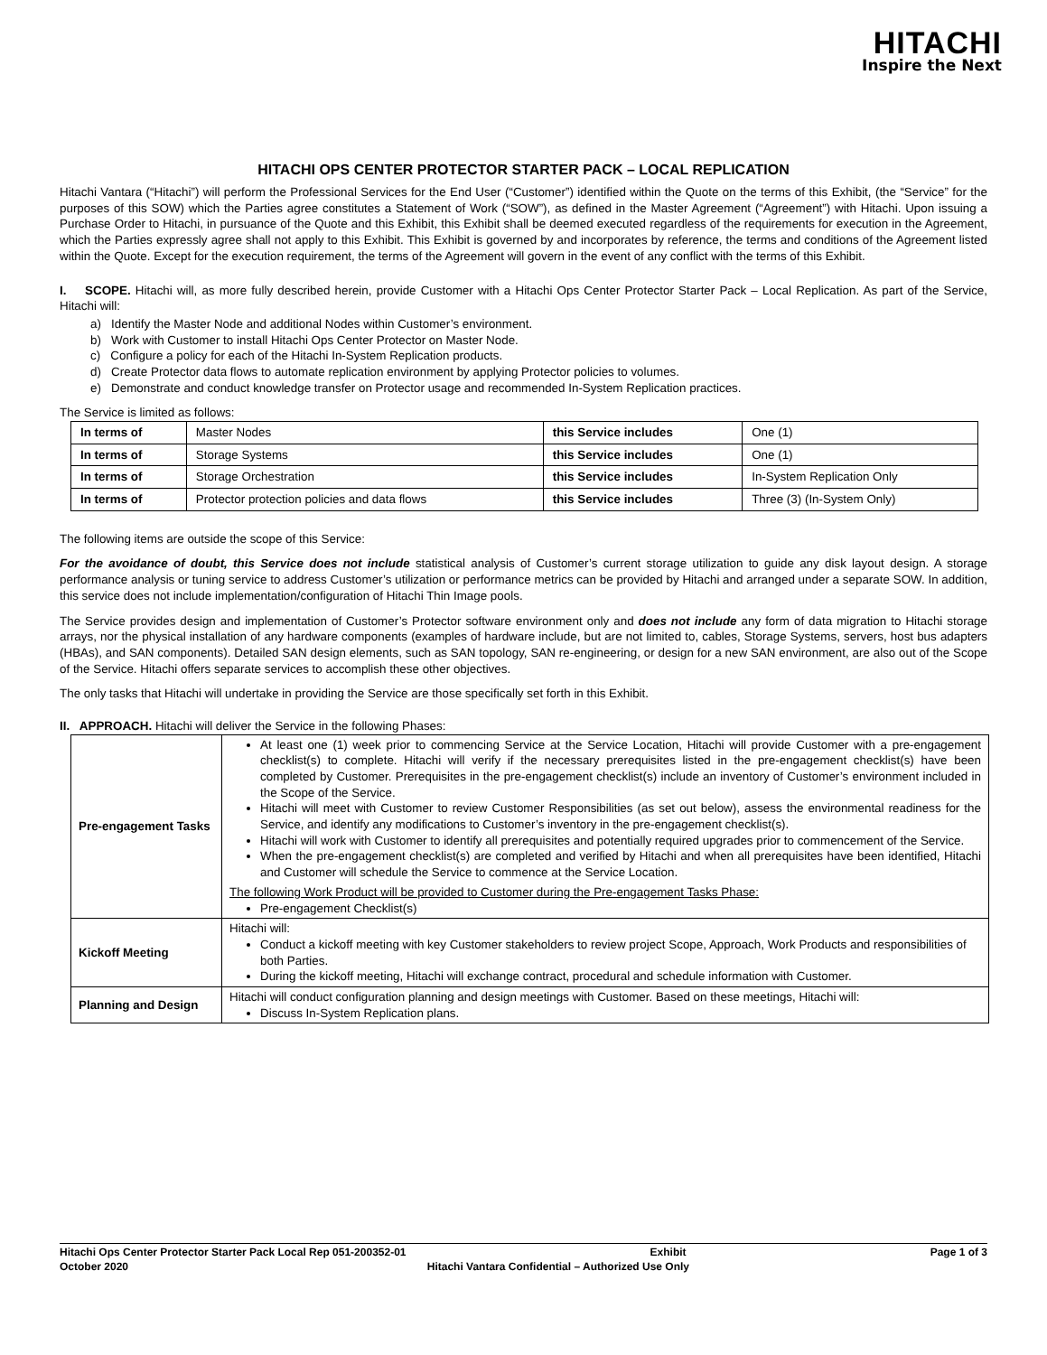HITACHI
Inspire the Next
HITACHI OPS CENTER PROTECTOR STARTER PACK – LOCAL REPLICATION
Hitachi Vantara (“Hitachi”) will perform the Professional Services for the End User (“Customer”) identified within the Quote on the terms of this Exhibit, (the “Service” for the purposes of this SOW) which the Parties agree constitutes a Statement of Work (“SOW”), as defined in the Master Agreement (“Agreement”) with Hitachi. Upon issuing a Purchase Order to Hitachi, in pursuance of the Quote and this Exhibit, this Exhibit shall be deemed executed regardless of the requirements for execution in the Agreement, which the Parties expressly agree shall not apply to this Exhibit. This Exhibit is governed by and incorporates by reference, the terms and conditions of the Agreement listed within the Quote. Except for the execution requirement, the terms of the Agreement will govern in the event of any conflict with the terms of this Exhibit.
I. SCOPE. Hitachi will, as more fully described herein, provide Customer with a Hitachi Ops Center Protector Starter Pack – Local Replication. As part of the Service, Hitachi will:
a) Identify the Master Node and additional Nodes within Customer’s environment.
b) Work with Customer to install Hitachi Ops Center Protector on Master Node.
c) Configure a policy for each of the Hitachi In-System Replication products.
d) Create Protector data flows to automate replication environment by applying Protector policies to volumes.
e) Demonstrate and conduct knowledge transfer on Protector usage and recommended In-System Replication practices.
The Service is limited as follows:
| In terms of | Master Nodes | this Service includes | One (1) |
| In terms of | Storage Systems | this Service includes | One (1) |
| In terms of | Storage Orchestration | this Service includes | In-System Replication Only |
| In terms of | Protector protection policies and data flows | this Service includes | Three (3) (In-System Only) |
The following items are outside the scope of this Service:
For the avoidance of doubt, this Service does not include statistical analysis of Customer’s current storage utilization to guide any disk layout design. A storage performance analysis or tuning service to address Customer’s utilization or performance metrics can be provided by Hitachi and arranged under a separate SOW. In addition, this service does not include implementation/configuration of Hitachi Thin Image pools.
The Service provides design and implementation of Customer’s Protector software environment only and does not include any form of data migration to Hitachi storage arrays, nor the physical installation of any hardware components (examples of hardware include, but are not limited to, cables, Storage Systems, servers, host bus adapters (HBAs), and SAN components). Detailed SAN design elements, such as SAN topology, SAN re-engineering, or design for a new SAN environment, are also out of the Scope of the Service. Hitachi offers separate services to accomplish these other objectives.
The only tasks that Hitachi will undertake in providing the Service are those specifically set forth in this Exhibit.
II. APPROACH. Hitachi will deliver the Service in the following Phases:
| Pre-engagement Tasks | At least one (1) week prior to commencing Service at the Service Location, Hitachi will provide Customer with a pre-engagement checklist(s) to complete. Hitachi will verify if the necessary prerequisites listed in the pre-engagement checklist(s) have been completed by Customer. Prerequisites in the pre-engagement checklist(s) include an inventory of Customer’s environment included in the Scope of the Service. Hitachi will meet with Customer to review Customer Responsibilities (as set out below), assess the environmental readiness for the Service, and identify any modifications to Customer’s inventory in the pre-engagement checklist(s). Hitachi will work with Customer to identify all prerequisites and potentially required upgrades prior to commencement of the Service. When the pre-engagement checklist(s) are completed and verified by Hitachi and when all prerequisites have been identified, Hitachi and Customer will schedule the Service to commence at the Service Location. The following Work Product will be provided to Customer during the Pre-engagement Tasks Phase: Pre-engagement Checklist(s) |
| Kickoff Meeting | Hitachi will: Conduct a kickoff meeting with key Customer stakeholders to review project Scope, Approach, Work Products and responsibilities of both Parties. During the kickoff meeting, Hitachi will exchange contract, procedural and schedule information with Customer. |
| Planning and Design | Hitachi will conduct configuration planning and design meetings with Customer. Based on these meetings, Hitachi will: Discuss In-System Replication plans. |
Hitachi Ops Center Protector Starter Pack Local Rep 051-200352-01 Exhibit Page 1 of 3
October 2020 Hitachi Vantara Confidential – Authorized Use Only